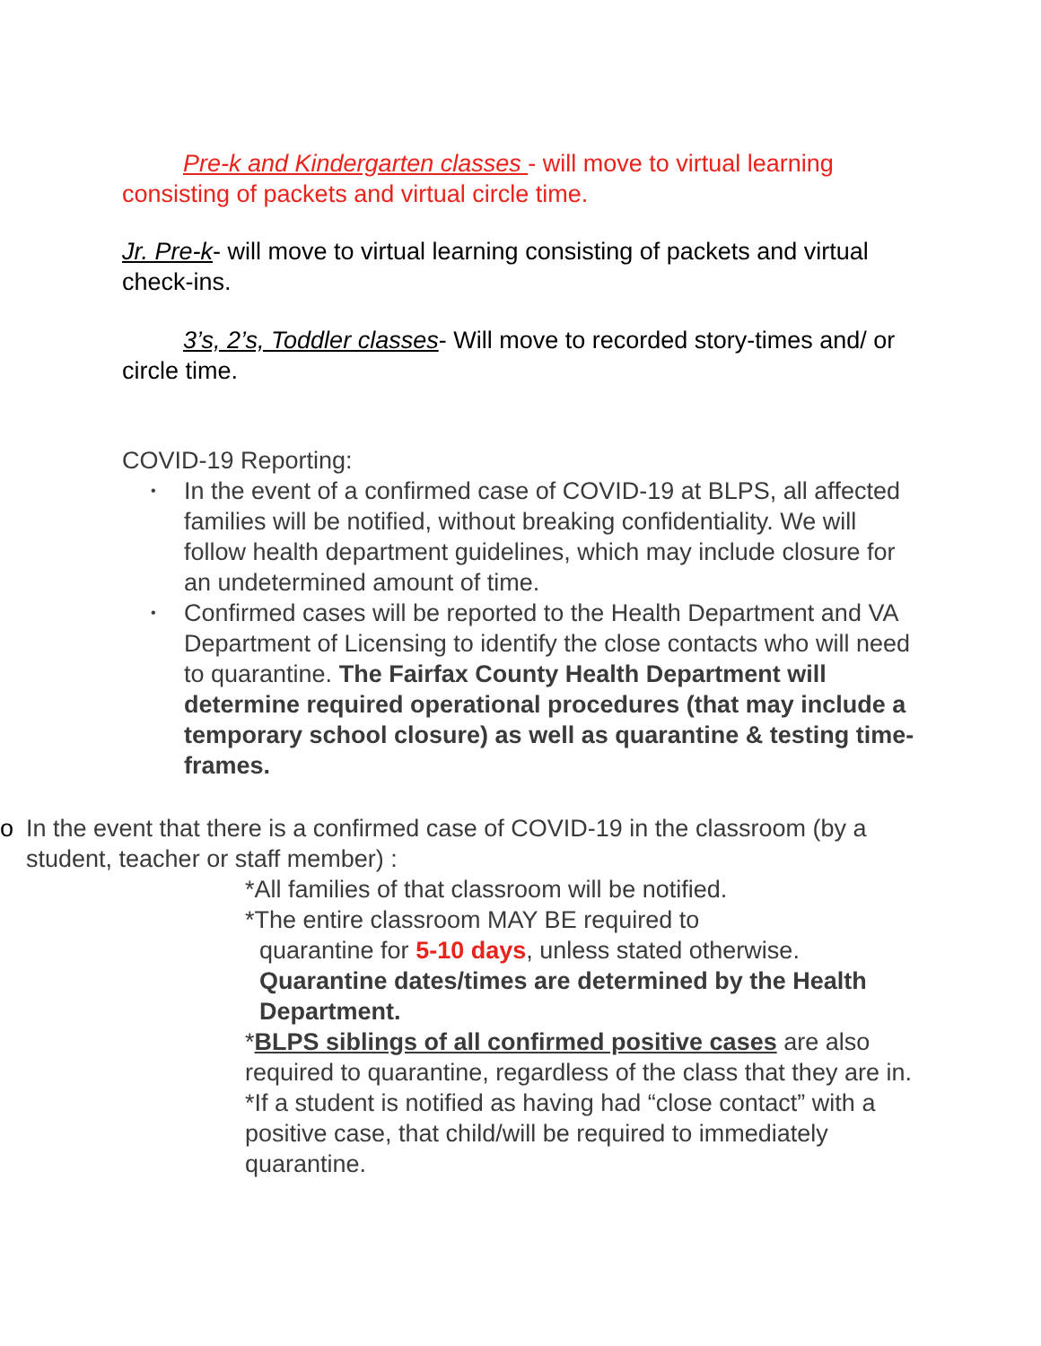Pre-k and Kindergarten classes - will move to virtual learning consisting of packets and virtual circle time.
Jr. Pre-k- will move to virtual learning consisting of packets and virtual check-ins.
3’s, 2’s, Toddler classes- Will move to recorded story-times and/ or circle time.
COVID-19 Reporting:
• In the event of a confirmed case of COVID-19 at BLPS, all affected families will be notified, without breaking confidentiality. We will follow health department guidelines, which may include closure for an undetermined amount of time.
• Confirmed cases will be reported to the Health Department and VA Department of Licensing to identify the close contacts who will need to quarantine. The Fairfax County Health Department will determine required operational procedures (that may include a temporary school closure) as well as quarantine & testing time-frames.
o In the event that there is a confirmed case of COVID-19 in the classroom (by a student, teacher or staff member) :
*All families of that classroom will be notified.
*The entire classroom MAY BE required to
quarantine for 5-10 days, unless stated otherwise.
Quarantine dates/times are determined by the Health Department.
*BLPS siblings of all confirmed positive cases are also required to quarantine, regardless of the class that they are in.
*If a student is notified as having had “close contact” with a positive case, that child/will be required to immediately quarantine.